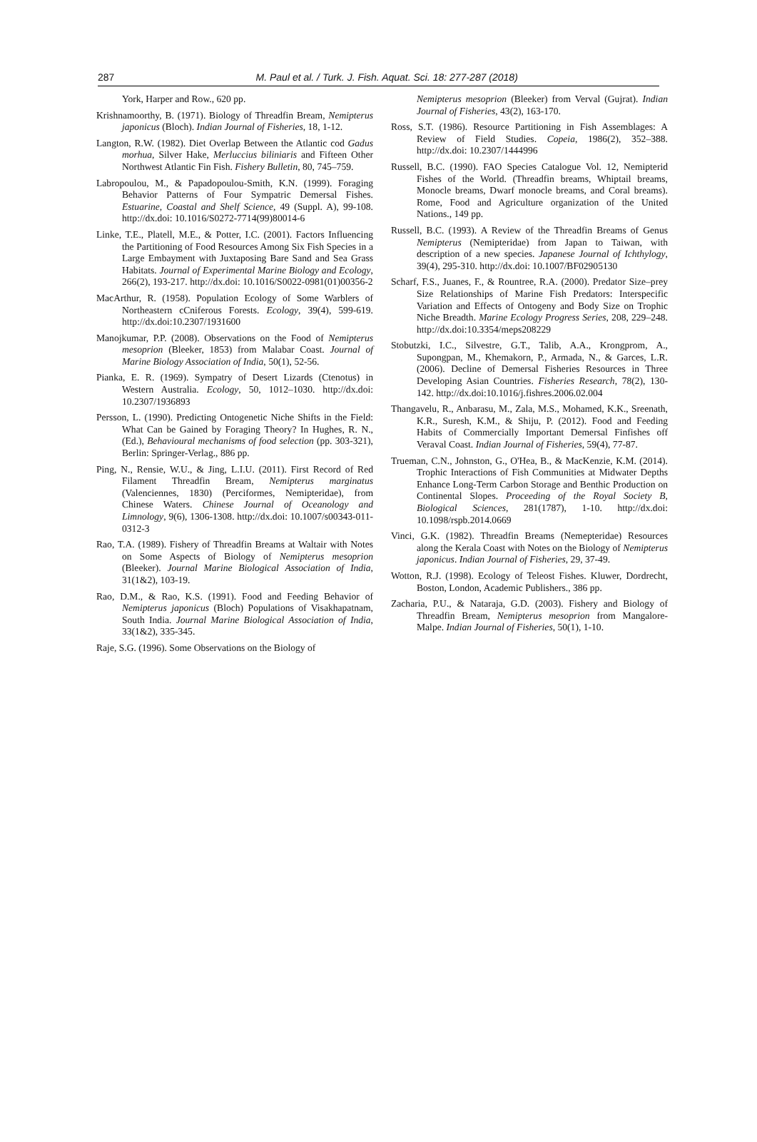287
M. Paul et al. / Turk. J. Fish. Aquat. Sci. 18: 277-287 (2018)
York, Harper and Row., 620 pp.
Krishnamoorthy, B. (1971). Biology of Threadfin Bream, Nemipterus japonicus (Bloch). Indian Journal of Fisheries, 18, 1-12.
Langton, R.W. (1982). Diet Overlap Between the Atlantic cod Gadus morhua, Silver Hake, Merluccius biliniaris and Fifteen Other Northwest Atlantic Fin Fish. Fishery Bulletin, 80, 745–759.
Labropoulou, M., & Papadopoulou-Smith, K.N. (1999). Foraging Behavior Patterns of Four Sympatric Demersal Fishes. Estuarine, Coastal and Shelf Science, 49 (Suppl. A), 99-108. http://dx.doi: 10.1016/S0272-7714(99)80014-6
Linke, T.E., Platell, M.E., & Potter, I.C. (2001). Factors Influencing the Partitioning of Food Resources Among Six Fish Species in a Large Embayment with Juxtaposing Bare Sand and Sea Grass Habitats. Journal of Experimental Marine Biology and Ecology, 266(2), 193-217. http://dx.doi: 10.1016/S0022-0981(01)00356-2
MacArthur, R. (1958). Population Ecology of Some Warblers of Northeastern cCniferous Forests. Ecology, 39(4), 599-619. http://dx.doi:10.2307/1931600
Manojkumar, P.P. (2008). Observations on the Food of Nemipterus mesoprion (Bleeker, 1853) from Malabar Coast. Journal of Marine Biology Association of India, 50(1), 52-56.
Pianka, E. R. (1969). Sympatry of Desert Lizards (Ctenotus) in Western Australia. Ecology, 50, 1012–1030. http://dx.doi: 10.2307/1936893
Persson, L. (1990). Predicting Ontogenetic Niche Shifts in the Field: What Can be Gained by Foraging Theory? In Hughes, R. N., (Ed.), Behavioural mechanisms of food selection (pp. 303-321), Berlin: Springer-Verlag., 886 pp.
Ping, N., Rensie, W.U., & Jing, L.I.U. (2011). First Record of Red Filament Threadfin Bream, Nemipterus marginatus (Valenciennes, 1830) (Perciformes, Nemipteridae), from Chinese Waters. Chinese Journal of Oceanology and Limnology, 9(6), 1306-1308. http://dx.doi: 10.1007/s00343-011-0312-3
Rao, T.A. (1989). Fishery of Threadfin Breams at Waltair with Notes on Some Aspects of Biology of Nemipterus mesoprion (Bleeker). Journal Marine Biological Association of India, 31(1&2), 103-19.
Rao, D.M., & Rao, K.S. (1991). Food and Feeding Behavior of Nemipterus japonicus (Bloch) Populations of Visakhapatnam, South India. Journal Marine Biological Association of India, 33(1&2), 335-345.
Raje, S.G. (1996). Some Observations on the Biology of
Nemipterus mesoprion (Bleeker) from Verval (Gujrat). Indian Journal of Fisheries, 43(2), 163-170.
Ross, S.T. (1986). Resource Partitioning in Fish Assemblages: A Review of Field Studies. Copeia, 1986(2), 352–388. http://dx.doi: 10.2307/1444996
Russell, B.C. (1990). FAO Species Catalogue Vol. 12, Nemipterid Fishes of the World. (Threadfin breams, Whiptail breams, Monocle breams, Dwarf monocle breams, and Coral breams). Rome, Food and Agriculture organization of the United Nations., 149 pp.
Russell, B.C. (1993). A Review of the Threadfin Breams of Genus Nemipterus (Nemipteridae) from Japan to Taiwan, with description of a new species. Japanese Journal of Ichthylogy, 39(4), 295-310. http://dx.doi: 10.1007/BF02905130
Scharf, F.S., Juanes, F., & Rountree, R.A. (2000). Predator Size–prey Size Relationships of Marine Fish Predators: Interspecific Variation and Effects of Ontogeny and Body Size on Trophic Niche Breadth. Marine Ecology Progress Series, 208, 229–248. http://dx.doi:10.3354/meps208229
Stobutzki, I.C., Silvestre, G.T., Talib, A.A., Krongprom, A., Supongpan, M., Khemakorn, P., Armada, N., & Garces, L.R. (2006). Decline of Demersal Fisheries Resources in Three Developing Asian Countries. Fisheries Research, 78(2), 130-142. http://dx.doi:10.1016/j.fishres.2006.02.004
Thangavelu, R., Anbarasu, M., Zala, M.S., Mohamed, K.K., Sreenath, K.R., Suresh, K.M., & Shiju, P. (2012). Food and Feeding Habits of Commercially Important Demersal Finfishes off Veraval Coast. Indian Journal of Fisheries, 59(4), 77-87.
Trueman, C.N., Johnston, G., O'Hea, B., & MacKenzie, K.M. (2014). Trophic Interactions of Fish Communities at Midwater Depths Enhance Long-Term Carbon Storage and Benthic Production on Continental Slopes. Proceeding of the Royal Society B, Biological Sciences, 281(1787), 1-10. http://dx.doi: 10.1098/rspb.2014.0669
Vinci, G.K. (1982). Threadfin Breams (Nemepteridae) Resources along the Kerala Coast with Notes on the Biology of Nemipterus japonicus. Indian Journal of Fisheries, 29, 37-49.
Wotton, R.J. (1998). Ecology of Teleost Fishes. Kluwer, Dordrecht, Boston, London, Academic Publishers., 386 pp.
Zacharia, P.U., & Nataraja, G.D. (2003). Fishery and Biology of Threadfin Bream, Nemipterus mesoprion from Mangalore-Malpe. Indian Journal of Fisheries, 50(1), 1-10.